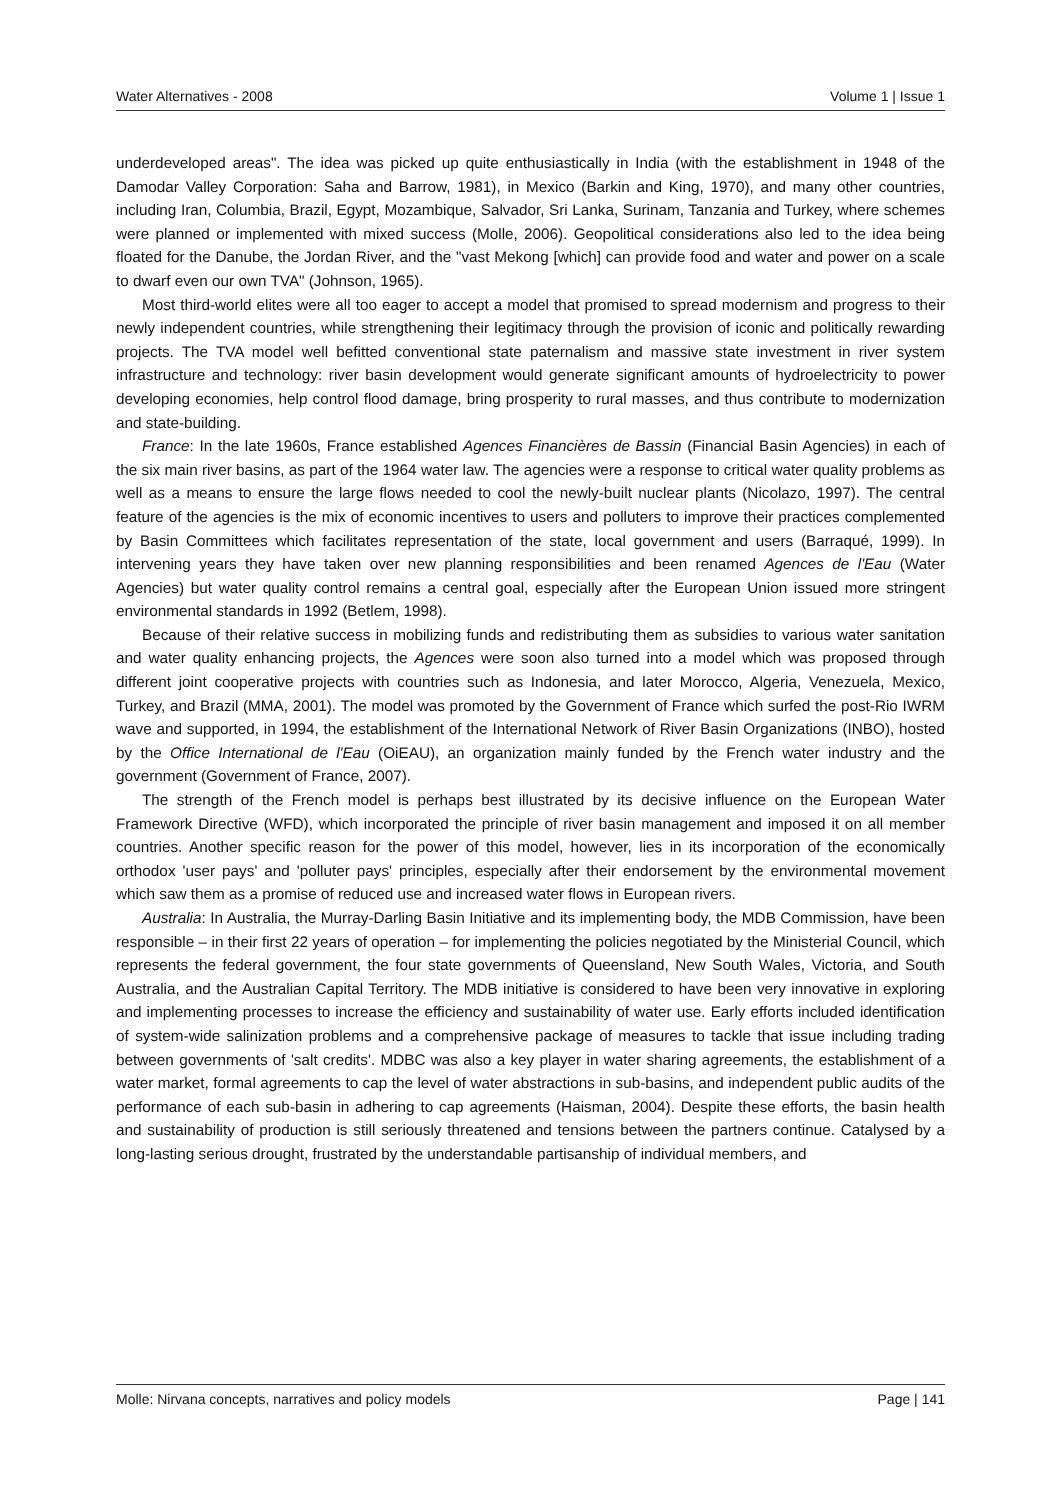Water Alternatives - 2008 Volume 1 | Issue 1
underdeveloped areas". The idea was picked up quite enthusiastically in India (with the establishment in 1948 of the Damodar Valley Corporation: Saha and Barrow, 1981), in Mexico (Barkin and King, 1970), and many other countries, including Iran, Columbia, Brazil, Egypt, Mozambique, Salvador, Sri Lanka, Surinam, Tanzania and Turkey, where schemes were planned or implemented with mixed success (Molle, 2006). Geopolitical considerations also led to the idea being floated for the Danube, the Jordan River, and the "vast Mekong [which] can provide food and water and power on a scale to dwarf even our own TVA" (Johnson, 1965).
Most third-world elites were all too eager to accept a model that promised to spread modernism and progress to their newly independent countries, while strengthening their legitimacy through the provision of iconic and politically rewarding projects. The TVA model well befitted conventional state paternalism and massive state investment in river system infrastructure and technology: river basin development would generate significant amounts of hydroelectricity to power developing economies, help control flood damage, bring prosperity to rural masses, and thus contribute to modernization and state-building.
France: In the late 1960s, France established Agences Financières de Bassin (Financial Basin Agencies) in each of the six main river basins, as part of the 1964 water law. The agencies were a response to critical water quality problems as well as a means to ensure the large flows needed to cool the newly-built nuclear plants (Nicolazo, 1997). The central feature of the agencies is the mix of economic incentives to users and polluters to improve their practices complemented by Basin Committees which facilitates representation of the state, local government and users (Barraqué, 1999). In intervening years they have taken over new planning responsibilities and been renamed Agences de l'Eau (Water Agencies) but water quality control remains a central goal, especially after the European Union issued more stringent environmental standards in 1992 (Betlem, 1998).
Because of their relative success in mobilizing funds and redistributing them as subsidies to various water sanitation and water quality enhancing projects, the Agences were soon also turned into a model which was proposed through different joint cooperative projects with countries such as Indonesia, and later Morocco, Algeria, Venezuela, Mexico, Turkey, and Brazil (MMA, 2001). The model was promoted by the Government of France which surfed the post-Rio IWRM wave and supported, in 1994, the establishment of the International Network of River Basin Organizations (INBO), hosted by the Office International de l'Eau (OiEAU), an organization mainly funded by the French water industry and the government (Government of France, 2007).
The strength of the French model is perhaps best illustrated by its decisive influence on the European Water Framework Directive (WFD), which incorporated the principle of river basin management and imposed it on all member countries. Another specific reason for the power of this model, however, lies in its incorporation of the economically orthodox 'user pays' and 'polluter pays' principles, especially after their endorsement by the environmental movement which saw them as a promise of reduced use and increased water flows in European rivers.
Australia: In Australia, the Murray-Darling Basin Initiative and its implementing body, the MDB Commission, have been responsible – in their first 22 years of operation – for implementing the policies negotiated by the Ministerial Council, which represents the federal government, the four state governments of Queensland, New South Wales, Victoria, and South Australia, and the Australian Capital Territory. The MDB initiative is considered to have been very innovative in exploring and implementing processes to increase the efficiency and sustainability of water use. Early efforts included identification of system-wide salinization problems and a comprehensive package of measures to tackle that issue including trading between governments of 'salt credits'. MDBC was also a key player in water sharing agreements, the establishment of a water market, formal agreements to cap the level of water abstractions in sub-basins, and independent public audits of the performance of each sub-basin in adhering to cap agreements (Haisman, 2004). Despite these efforts, the basin health and sustainability of production is still seriously threatened and tensions between the partners continue. Catalysed by a long-lasting serious drought, frustrated by the understandable partisanship of individual members, and
Molle: Nirvana concepts, narratives and policy models Page | 141